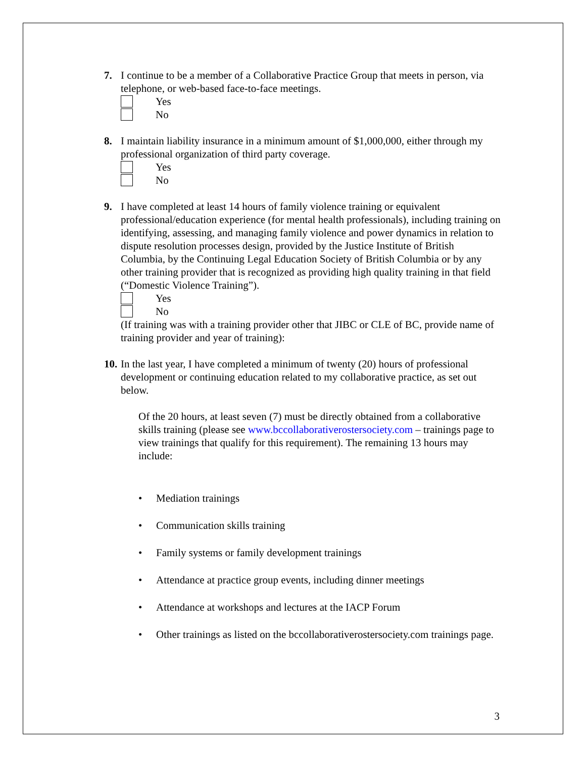7. I continue to be a member of a Collaborative Practice Group that meets in person, via telephone, or web-based face-to-face meetings.
Yes
No
8. I maintain liability insurance in a minimum amount of $1,000,000, either through my professional organization of third party coverage.
Yes
No
9. I have completed at least 14 hours of family violence training or equivalent professional/education experience (for mental health professionals), including training on identifying, assessing, and managing family violence and power dynamics in relation to dispute resolution processes design, provided by the Justice Institute of British Columbia, by the Continuing Legal Education Society of British Columbia or by any other training provider that is recognized as providing high quality training in that field (“Domestic Violence Training”).
Yes
No
(If training was with a training provider other that JIBC or CLE of BC, provide name of training provider and year of training):
10.
In the last year, I have completed a minimum of twenty (20) hours of professional development or continuing education related to my collaborative practice, as set out below.
Of the 20 hours, at least seven (7) must be directly obtained from a collaborative skills training (please see www.bccollaborativerostersociety.com – trainings page to view trainings that qualify for this requirement). The remaining 13 hours may include:
• Mediation trainings
• Communication skills training
• Family systems or family development trainings
• Attendance at practice group events, including dinner meetings
• Attendance at workshops and lectures at the IACP Forum
• Other trainings as listed on the bccollaborativerostersociety.com trainings page.
3